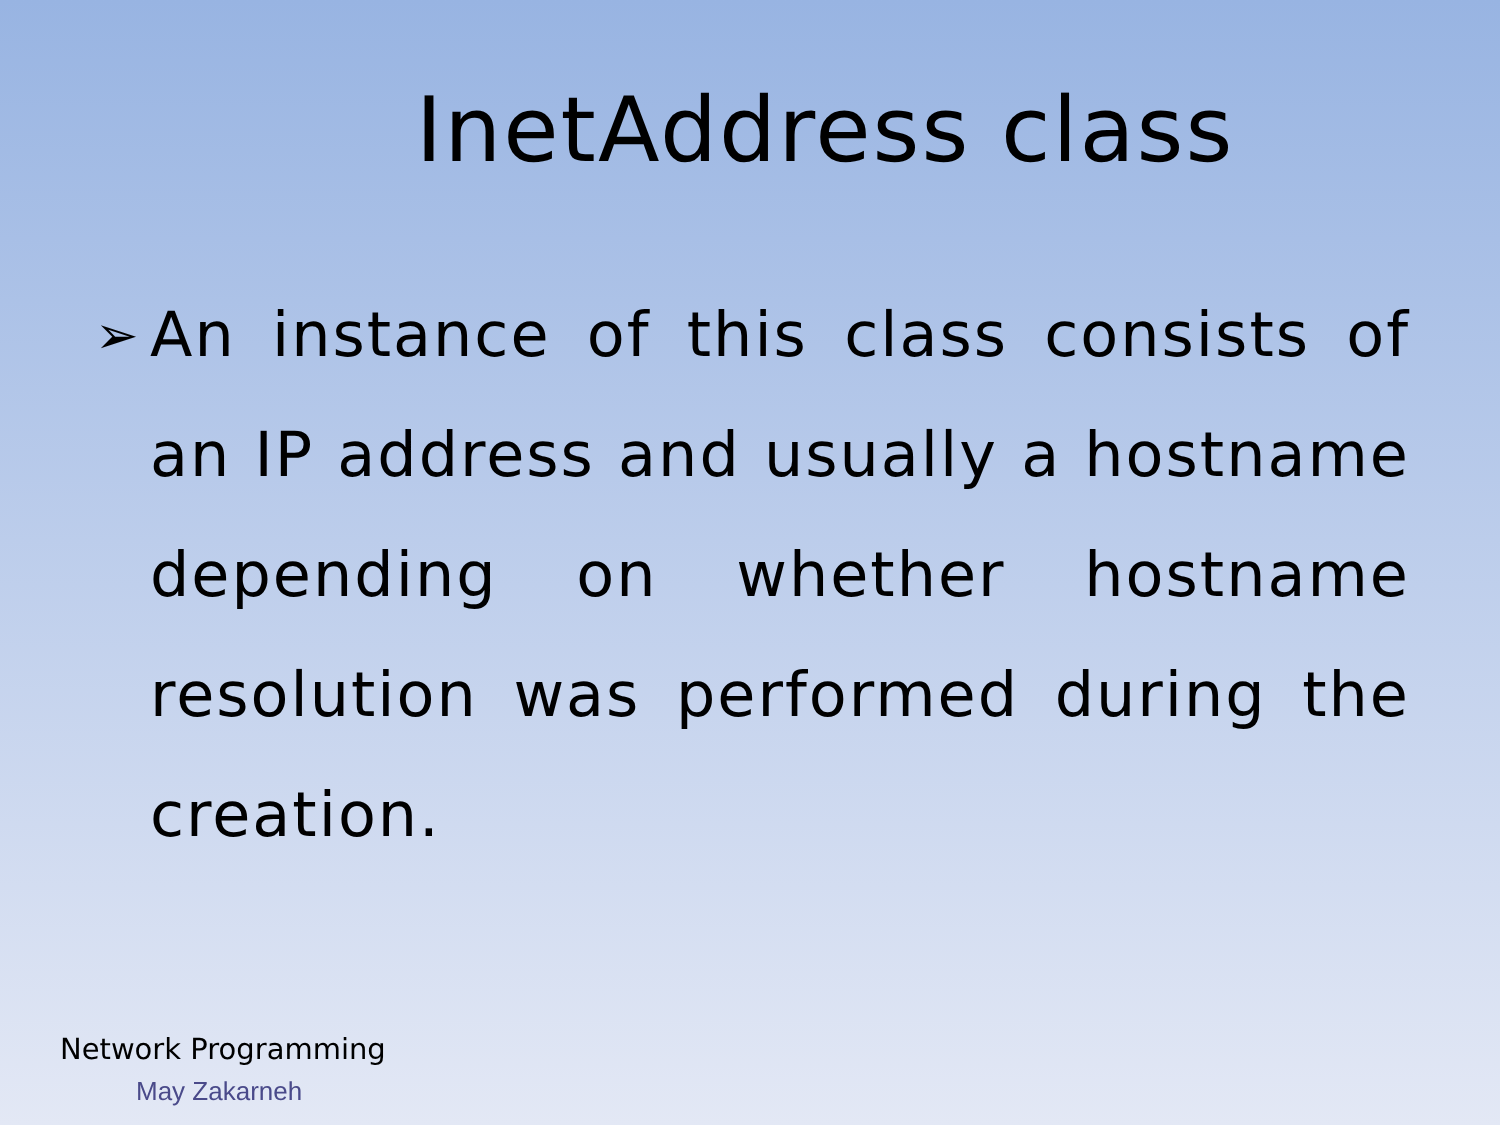InetAddress class
➢
An instance of this class consists of an IP address and usually a hostname depending on whether hostname resolution was performed during the creation.
Network Programming
May Zakarneh